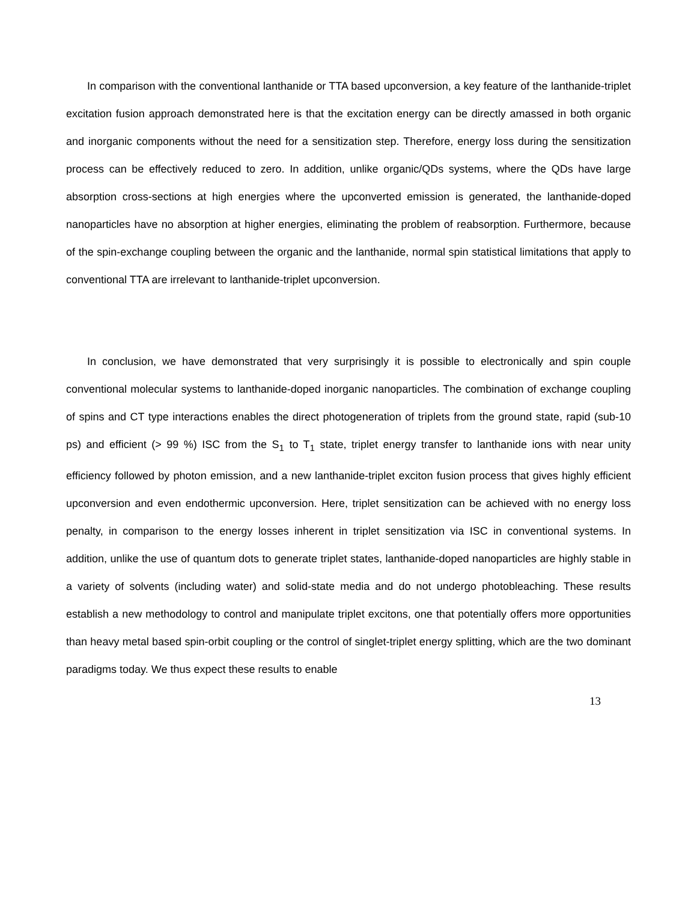In comparison with the conventional lanthanide or TTA based upconversion, a key feature of the lanthanide-triplet excitation fusion approach demonstrated here is that the excitation energy can be directly amassed in both organic and inorganic components without the need for a sensitization step. Therefore, energy loss during the sensitization process can be effectively reduced to zero. In addition, unlike organic/QDs systems, where the QDs have large absorption cross-sections at high energies where the upconverted emission is generated, the lanthanide-doped nanoparticles have no absorption at higher energies, eliminating the problem of reabsorption. Furthermore, because of the spin-exchange coupling between the organic and the lanthanide, normal spin statistical limitations that apply to conventional TTA are irrelevant to lanthanide-triplet upconversion.
In conclusion, we have demonstrated that very surprisingly it is possible to electronically and spin couple conventional molecular systems to lanthanide-doped inorganic nanoparticles. The combination of exchange coupling of spins and CT type interactions enables the direct photogeneration of triplets from the ground state, rapid (sub-10 ps) and efficient (> 99 %) ISC from the S<sub>1</sub> to T<sub>1</sub> state, triplet energy transfer to lanthanide ions with near unity efficiency followed by photon emission, and a new lanthanide-triplet exciton fusion process that gives highly efficient upconversion and even endothermic upconversion. Here, triplet sensitization can be achieved with no energy loss penalty, in comparison to the energy losses inherent in triplet sensitization via ISC in conventional systems. In addition, unlike the use of quantum dots to generate triplet states, lanthanide-doped nanoparticles are highly stable in a variety of solvents (including water) and solid-state media and do not undergo photobleaching. These results establish a new methodology to control and manipulate triplet excitons, one that potentially offers more opportunities than heavy metal based spin-orbit coupling or the control of singlet-triplet energy splitting, which are the two dominant paradigms today. We thus expect these results to enable
13